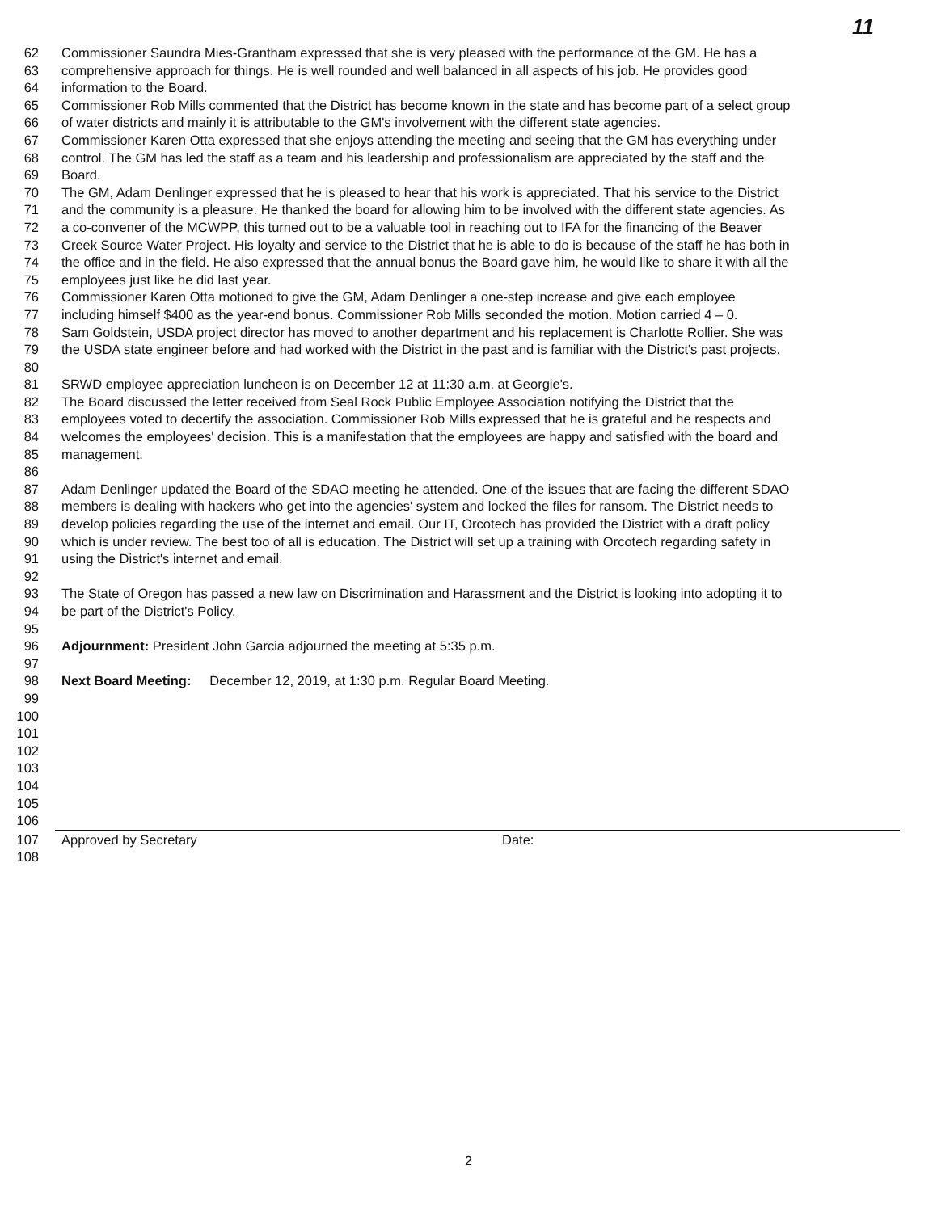11
62 Commissioner Saundra Mies-Grantham expressed that she is very pleased with the performance of the GM. He has a
63 comprehensive approach for things. He is well rounded and well balanced in all aspects of his job. He provides good
64 information to the Board.
65 Commissioner Rob Mills commented that the District has become known in the state and has become part of a select group
66 of water districts and mainly it is attributable to the GM's involvement with the different state agencies.
67 Commissioner Karen Otta expressed that she enjoys attending the meeting and seeing that the GM has everything under
68 control. The GM has led the staff as a team and his leadership and professionalism are appreciated by the staff and the
69 Board.
70 The GM, Adam Denlinger expressed that he is pleased to hear that his work is appreciated. That his service to the District
71 and the community is a pleasure. He thanked the board for allowing him to be involved with the different state agencies. As
72 a co-convener of the MCWPP, this turned out to be a valuable tool in reaching out to IFA for the financing of the Beaver
73 Creek Source Water Project. His loyalty and service to the District that he is able to do is because of the staff he has both in
74 the office and in the field. He also expressed that the annual bonus the Board gave him, he would like to share it with all the
75 employees just like he did last year.
76 Commissioner Karen Otta motioned to give the GM, Adam Denlinger a one-step increase and give each employee
77 including himself $400 as the year-end bonus. Commissioner Rob Mills seconded the motion. Motion carried 4 – 0.
78 Sam Goldstein, USDA project director has moved to another department and his replacement is Charlotte Rollier. She was
79 the USDA state engineer before and had worked with the District in the past and is familiar with the District's past projects.
80
81 SRWD employee appreciation luncheon is on December 12 at 11:30 a.m. at Georgie's.
82 The Board discussed the letter received from Seal Rock Public Employee Association notifying the District that the
83 employees voted to decertify the association. Commissioner Rob Mills expressed that he is grateful and he respects and
84 welcomes the employees' decision. This is a manifestation that the employees are happy and satisfied with the board and
85 management.
86
87 Adam Denlinger updated the Board of the SDAO meeting he attended. One of the issues that are facing the different SDAO
88 members is dealing with hackers who get into the agencies' system and locked the files for ransom. The District needs to
89 develop policies regarding the use of the internet and email. Our IT, Orcotech has provided the District with a draft policy
90 which is under review. The best too of all is education. The District will set up a training with Orcotech regarding safety in
91 using the District's internet and email.
92
93 The State of Oregon has passed a new law on Discrimination and Harassment and the District is looking into adopting it to
94 be part of the District's Policy.
95
96 Adjournment: President John Garcia adjourned the meeting at 5:35 p.m.
97
98 Next Board Meeting: December 12, 2019, at 1:30 p.m. Regular Board Meeting.
99
100
101
102
103
104
105
106
107 Approved by Secretary Date:
108
2